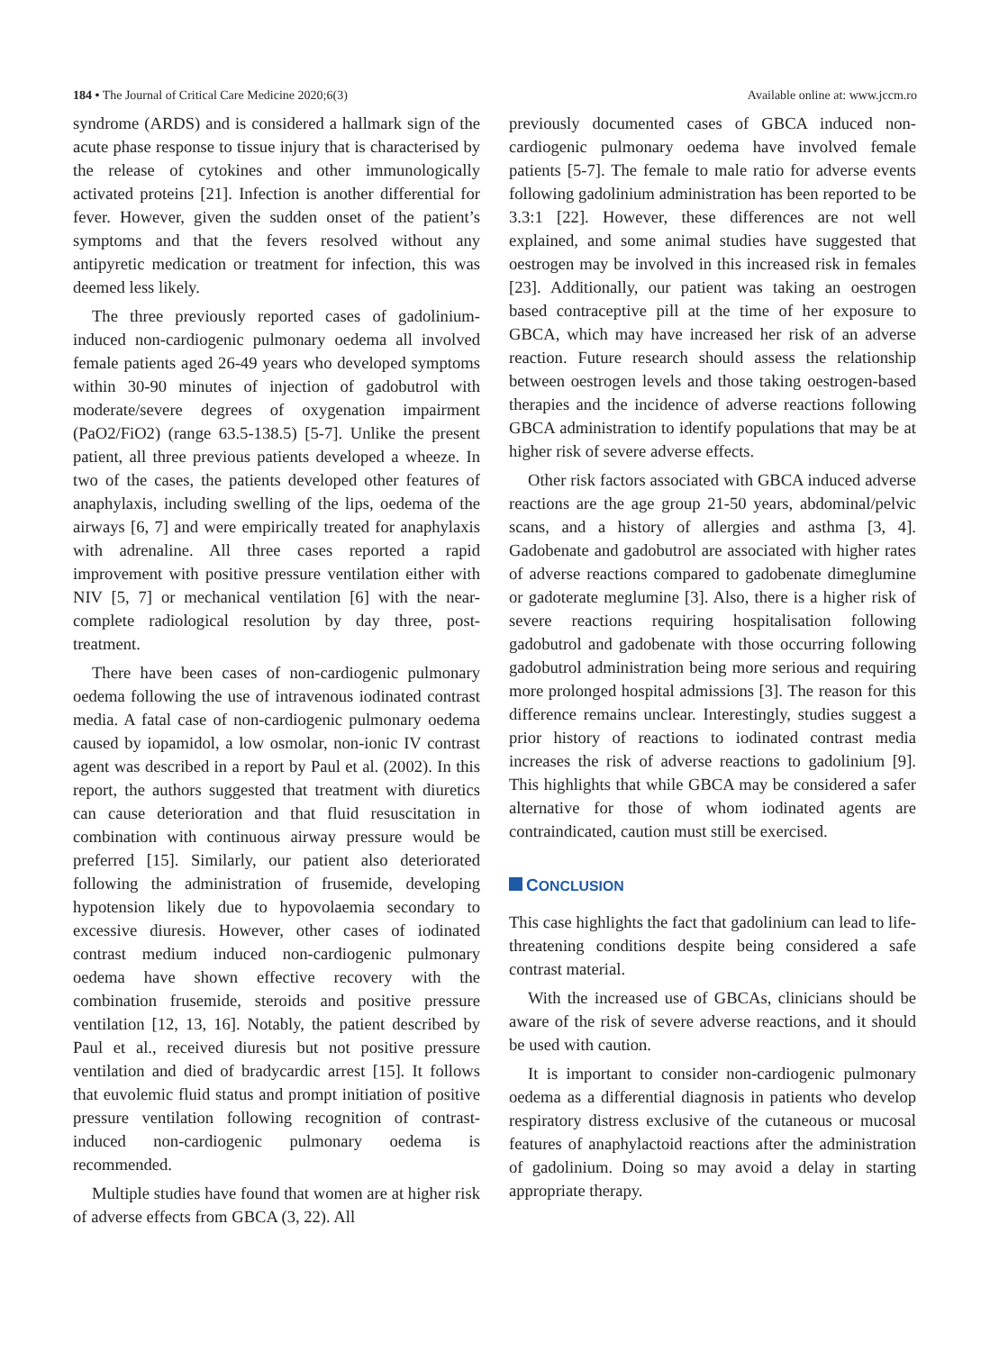184 • The Journal of Critical Care Medicine 2020;6(3) Available online at: www.jccm.ro
syndrome (ARDS) and is considered a hallmark sign of the acute phase response to tissue injury that is characterised by the release of cytokines and other immunologically activated proteins [21]. Infection is another differential for fever. However, given the sudden onset of the patient’s symptoms and that the fevers resolved without any antipyretic medication or treatment for infection, this was deemed less likely.
The three previously reported cases of gadolinium-induced non-cardiogenic pulmonary oedema all involved female patients aged 26-49 years who developed symptoms within 30-90 minutes of injection of gadobutrol with moderate/severe degrees of oxygenation impairment (PaO2/FiO2) (range 63.5-138.5) [5-7]. Unlike the present patient, all three previous patients developed a wheeze. In two of the cases, the patients developed other features of anaphylaxis, including swelling of the lips, oedema of the airways [6, 7] and were empirically treated for anaphylaxis with adrenaline. All three cases reported a rapid improvement with positive pressure ventilation either with NIV [5, 7] or mechanical ventilation [6] with the near-complete radiological resolution by day three, post-treatment.
There have been cases of non-cardiogenic pulmonary oedema following the use of intravenous iodinated contrast media. A fatal case of non-cardiogenic pulmonary oedema caused by iopamidol, a low osmolar, non-ionic IV contrast agent was described in a report by Paul et al. (2002). In this report, the authors suggested that treatment with diuretics can cause deterioration and that fluid resuscitation in combination with continuous airway pressure would be preferred [15]. Similarly, our patient also deteriorated following the administration of frusemide, developing hypotension likely due to hypovolaemia secondary to excessive diuresis. However, other cases of iodinated contrast medium induced non-cardiogenic pulmonary oedema have shown effective recovery with the combination frusemide, steroids and positive pressure ventilation [12, 13, 16]. Notably, the patient described by Paul et al., received diuresis but not positive pressure ventilation and died of bradycardic arrest [15]. It follows that euvolemic fluid status and prompt initiation of positive pressure ventilation following recognition of contrast-induced non-cardiogenic pulmonary oedema is recommended.
Multiple studies have found that women are at higher risk of adverse effects from GBCA (3, 22). All
previously documented cases of GBCA induced non-cardiogenic pulmonary oedema have involved female patients [5-7]. The female to male ratio for adverse events following gadolinium administration has been reported to be 3.3:1 [22]. However, these differences are not well explained, and some animal studies have suggested that oestrogen may be involved in this increased risk in females [23]. Additionally, our patient was taking an oestrogen based contraceptive pill at the time of her exposure to GBCA, which may have increased her risk of an adverse reaction. Future research should assess the relationship between oestrogen levels and those taking oestrogen-based therapies and the incidence of adverse reactions following GBCA administration to identify populations that may be at higher risk of severe adverse effects.
Other risk factors associated with GBCA induced adverse reactions are the age group 21-50 years, abdominal/pelvic scans, and a history of allergies and asthma [3, 4]. Gadobenate and gadobutrol are associated with higher rates of adverse reactions compared to gadobenate dimeglumine or gadoterate meglumine [3]. Also, there is a higher risk of severe reactions requiring hospitalisation following gadobutrol and gadobenate with those occurring following gadobutrol administration being more serious and requiring more prolonged hospital admissions [3]. The reason for this difference remains unclear. Interestingly, studies suggest a prior history of reactions to iodinated contrast media increases the risk of adverse reactions to gadolinium [9]. This highlights that while GBCA may be considered a safer alternative for those of whom iodinated agents are contraindicated, caution must still be exercised.
CONCLUSION
This case highlights the fact that gadolinium can lead to life-threatening conditions despite being considered a safe contrast material.
With the increased use of GBCAs, clinicians should be aware of the risk of severe adverse reactions, and it should be used with caution.
It is important to consider non-cardiogenic pulmonary oedema as a differential diagnosis in patients who develop respiratory distress exclusive of the cutaneous or mucosal features of anaphylactoid reactions after the administration of gadolinium. Doing so may avoid a delay in starting appropriate therapy.